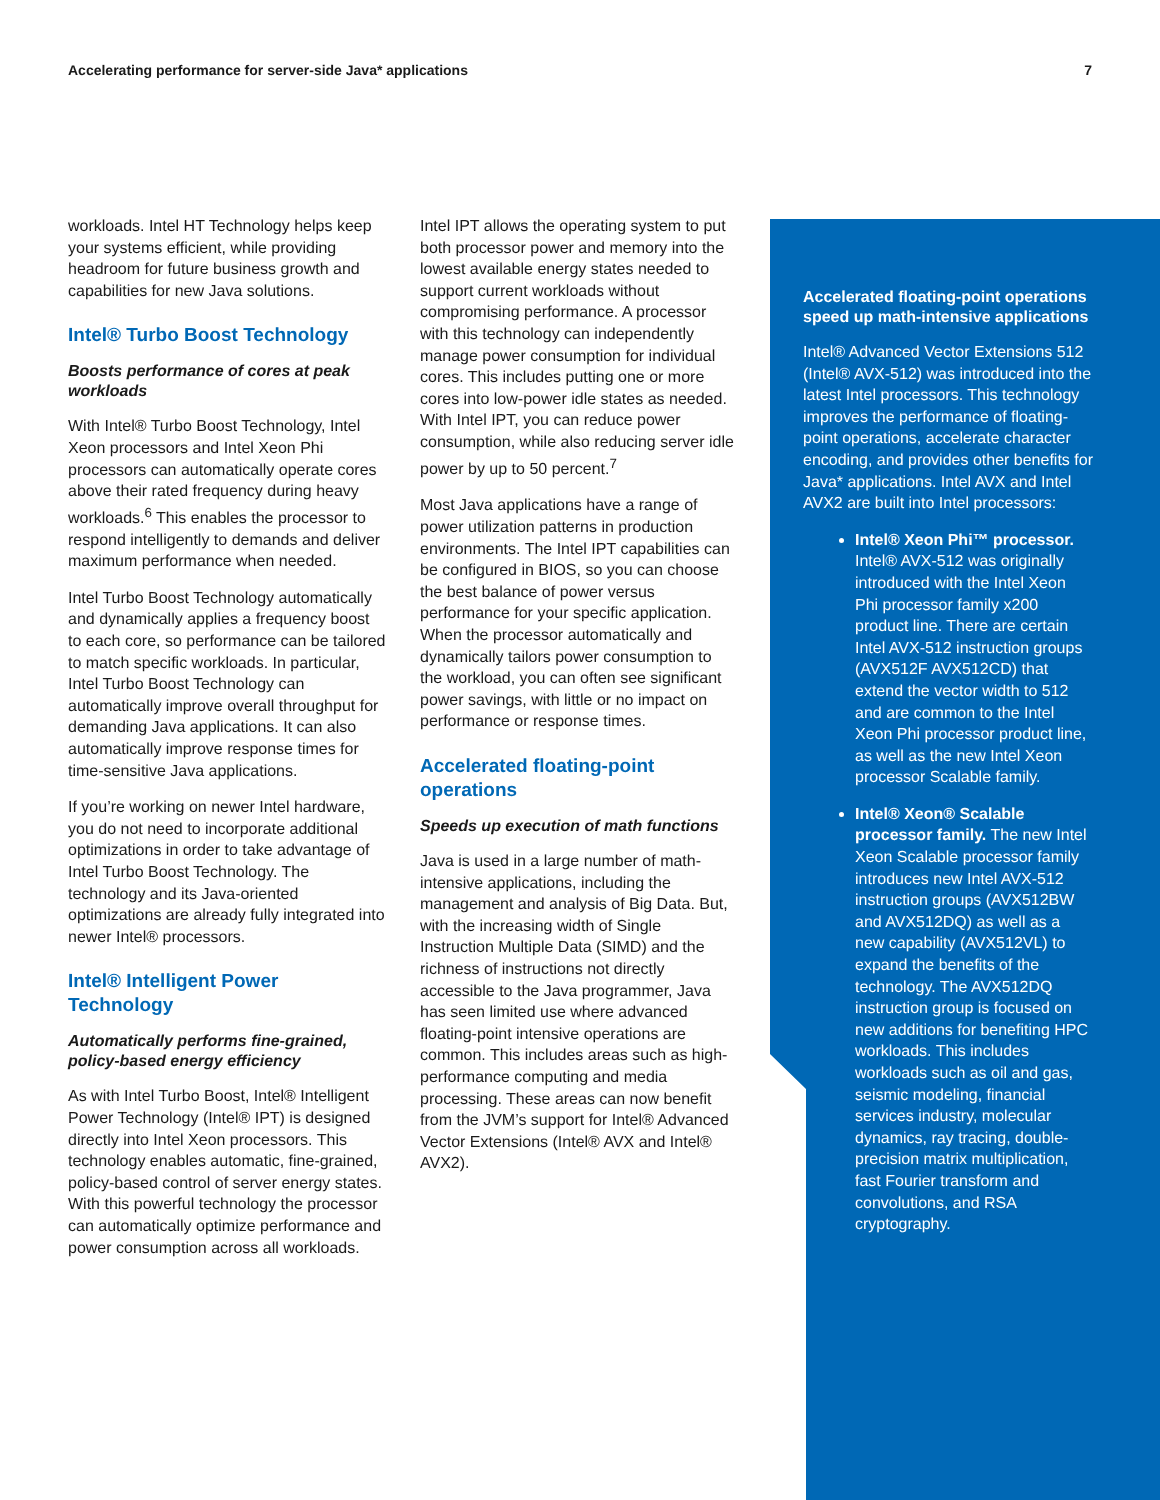Accelerating performance for server-side Java* applications 7
workloads. Intel HT Technology helps keep your systems efficient, while providing headroom for future business growth and capabilities for new Java solutions.
Intel® Turbo Boost Technology
Boosts performance of cores at peak workloads
With Intel® Turbo Boost Technology, Intel Xeon processors and Intel Xeon Phi processors can automatically operate cores above their rated frequency during heavy workloads.<sup>6</sup> This enables the processor to respond intelligently to demands and deliver maximum performance when needed.
Intel Turbo Boost Technology automatically and dynamically applies a frequency boost to each core, so performance can be tailored to match specific workloads. In particular, Intel Turbo Boost Technology can automatically improve overall throughput for demanding Java applications. It can also automatically improve response times for time-sensitive Java applications.
If you’re working on newer Intel hardware, you do not need to incorporate additional optimizations in order to take advantage of Intel Turbo Boost Technology. The technology and its Java-oriented optimizations are already fully integrated into newer Intel® processors.
Intel® Intelligent Power Technology
Automatically performs fine-grained, policy-based energy efficiency
As with Intel Turbo Boost, Intel® Intelligent Power Technology (Intel® IPT) is designed directly into Intel Xeon processors. This technology enables automatic, fine-grained, policy-based control of server energy states. With this powerful technology the processor can automatically optimize performance and power consumption across all workloads.
Intel IPT allows the operating system to put both processor power and memory into the lowest available energy states needed to support current workloads without compromising performance. A processor with this technology can independently manage power consumption for individual cores. This includes putting one or more cores into low-power idle states as needed. With Intel IPT, you can reduce power consumption, while also reducing server idle power by up to 50 percent.<sup>7</sup>
Most Java applications have a range of power utilization patterns in production environments. The Intel IPT capabilities can be configured in BIOS, so you can choose the best balance of power versus performance for your specific application. When the processor automatically and dynamically tailors power consumption to the workload, you can often see significant power savings, with little or no impact on performance or response times.
Accelerated floating-point operations
Speeds up execution of math functions
Java is used in a large number of math-intensive applications, including the management and analysis of Big Data. But, with the increasing width of Single Instruction Multiple Data (SIMD) and the richness of instructions not directly accessible to the Java programmer, Java has seen limited use where advanced floating-point intensive operations are common. This includes areas such as high-performance computing and media processing. These areas can now benefit from the JVM’s support for Intel® Advanced Vector Extensions (Intel® AVX and Intel® AVX2).
Accelerated floating-point operations speed up math-intensive applications
Intel® Advanced Vector Extensions 512 (Intel® AVX-512) was introduced into the latest Intel processors. This technology improves the performance of floating-point operations, accelerate character encoding, and provides other benefits for Java* applications. Intel AVX and Intel AVX2 are built into Intel processors:
Intel® Xeon Phi™ processor. Intel® AVX-512 was originally introduced with the Intel Xeon Phi processor family x200 product line. There are certain Intel AVX-512 instruction groups (AVX512F AVX512CD) that extend the vector width to 512 and are common to the Intel Xeon Phi processor product line, as well as the new Intel Xeon processor Scalable family.
Intel® Xeon® Scalable processor family. The new Intel Xeon Scalable processor family introduces new Intel AVX-512 instruction groups (AVX512BW and AVX512DQ) as well as a new capability (AVX512VL) to expand the benefits of the technology. The AVX512DQ instruction group is focused on new additions for benefiting HPC workloads. This includes workloads such as oil and gas, seismic modeling, financial services industry, molecular dynamics, ray tracing, double-precision matrix multiplication, fast Fourier transform and convolutions, and RSA cryptography.